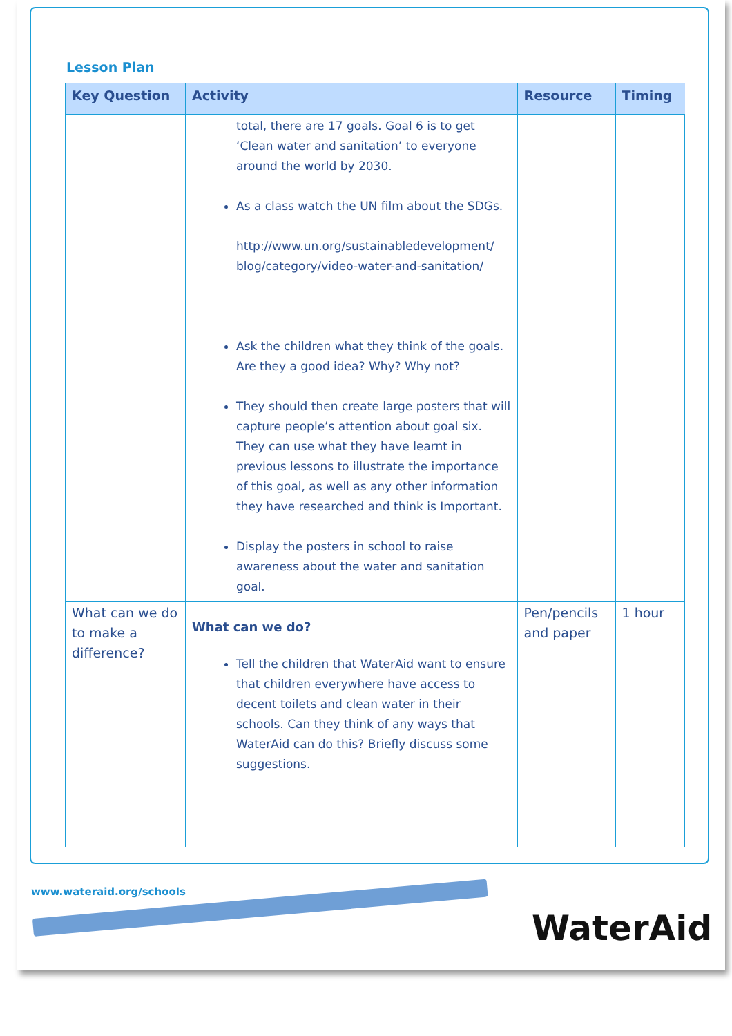Lesson Plan
| Key Question | Activity | Resource | Timing |
| --- | --- | --- | --- |
| | total, there are 17 goals. Goal 6 is to get ‘Clean water and sanitation’ to everyone around the world by 2030. As a class watch the UN film about the SDGs. http://www.un.org/sustainabledevelopment/ blog/category/video-water-and-sanitation/ Ask the children what they think of the goals. Are they a good idea? Why? Why not? They should then create large posters that will capture people’s attention about goal six. They can use what they have learnt in previous lessons to illustrate the importance of this goal, as well as any other information they have researched and think is Important. Display the posters in school to raise awareness about the water and sanitation goal. | | |
| What can we do to make a difference? | What can we do? Tell the children that WaterAid want to ensure that children everywhere have access to decent toilets and clean water in their schools. Can they think of any ways that WaterAid can do this? Briefly discuss some suggestions. | Pen/pencils and paper | 1 hour |
www.wateraid.org/schools
WaterAid